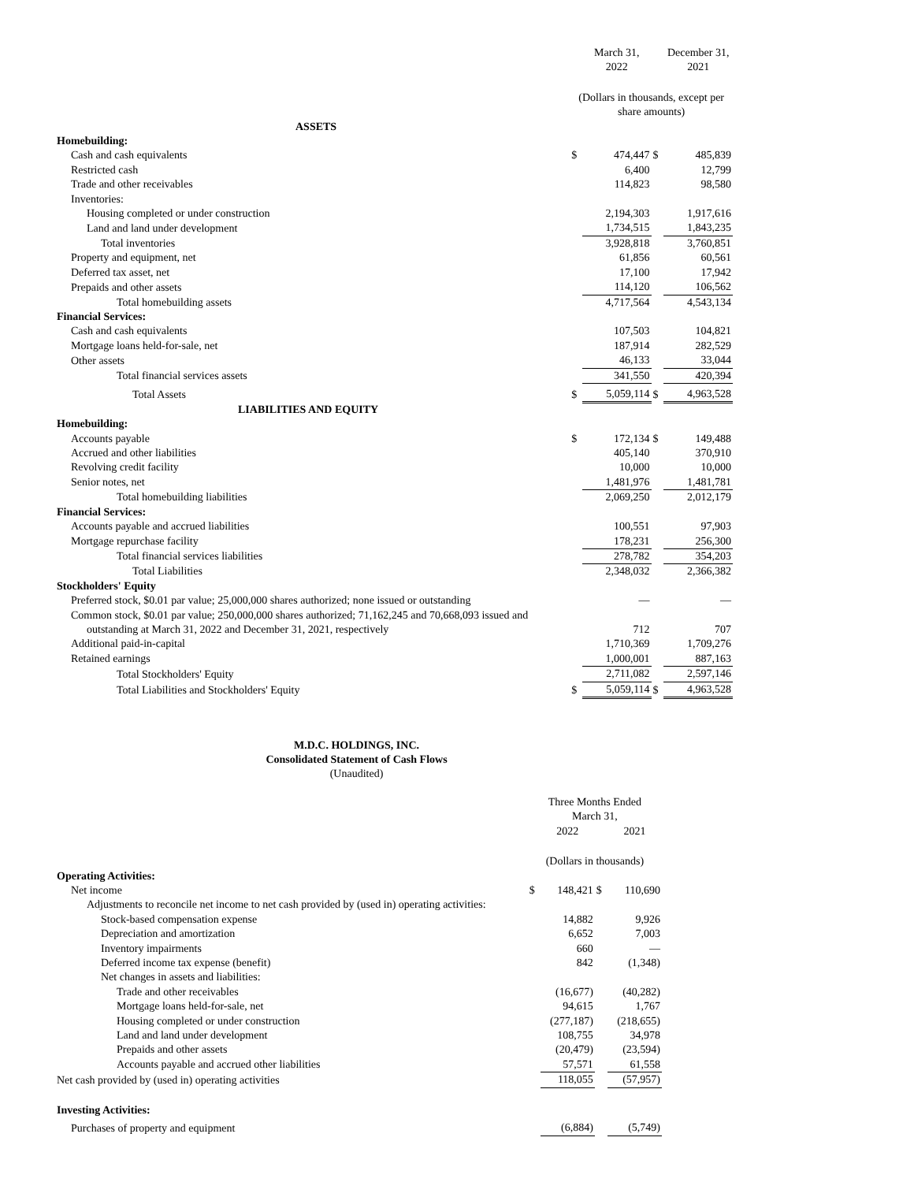| | | March 31, 2022 | | December 31, 2021 |
| | (Dollars in thousands, except per share amounts) | | | |
| ASSETS | | | | |
| Homebuilding: | | | | |
| Cash and cash equivalents | $ | 474,447 | $ | 485,839 |
| Restricted cash | | 6,400 | | 12,799 |
| Trade and other receivables | | 114,823 | | 98,580 |
| Inventories: | | | | |
| Housing completed or under construction | | 2,194,303 | | 1,917,616 |
| Land and land under development | | 1,734,515 | | 1,843,235 |
| Total inventories | | 3,928,818 | | 3,760,851 |
| Property and equipment, net | | 61,856 | | 60,561 |
| Deferred tax asset, net | | 17,100 | | 17,942 |
| Prepaids and other assets | | 114,120 | | 106,562 |
| Total homebuilding assets | | 4,717,564 | | 4,543,134 |
| Financial Services: | | | | |
| Cash and cash equivalents | | 107,503 | | 104,821 |
| Mortgage loans held-for-sale, net | | 187,914 | | 282,529 |
| Other assets | | 46,133 | | 33,044 |
| Total financial services assets | | 341,550 | | 420,394 |
| Total Assets | $ | 5,059,114 | $ | 4,963,528 |
| LIABILITIES AND EQUITY | | | | |
| Homebuilding: | | | | |
| Accounts payable | $ | 172,134 | $ | 149,488 |
| Accrued and other liabilities | | 405,140 | | 370,910 |
| Revolving credit facility | | 10,000 | | 10,000 |
| Senior notes, net | | 1,481,976 | | 1,481,781 |
| Total homebuilding liabilities | | 2,069,250 | | 2,012,179 |
| Financial Services: | | | | |
| Accounts payable and accrued liabilities | | 100,551 | | 97,903 |
| Mortgage repurchase facility | | 178,231 | | 256,300 |
| Total financial services liabilities | | 278,782 | | 354,203 |
| Total Liabilities | | 2,348,032 | | 2,366,382 |
| Stockholders' Equity | | | | |
| Preferred stock, $0.01 par value; 25,000,000 shares authorized; none issued or outstanding | | — | | — |
| Common stock, $0.01 par value; 250,000,000 shares authorized; 71,162,245 and 70,668,093 issued and outstanding at March 31, 2022 and December 31, 2021, respectively | | 712 | | 707 |
| Additional paid-in-capital | | 1,710,369 | | 1,709,276 |
| Retained earnings | | 1,000,001 | | 887,163 |
| Total Stockholders' Equity | | 2,711,082 | | 2,597,146 |
| Total Liabilities and Stockholders' Equity | $ | 5,059,114 | $ | 4,963,528 |
M.D.C. HOLDINGS, INC.
Consolidated Statement of Cash Flows
(Unaudited)
| | Three Months Ended March 31, | | | |
| | | 2022 | | 2021 |
| | (Dollars in thousands) | | | |
| Operating Activities: | | | | |
| Net income | $ | 148,421 | $ | 110,690 |
| Adjustments to reconcile net income to net cash provided by (used in) operating activities: | | | | |
| Stock-based compensation expense | | 14,882 | | 9,926 |
| Depreciation and amortization | | 6,652 | | 7,003 |
| Inventory impairments | | 660 | | — |
| Deferred income tax expense (benefit) | | 842 | | (1,348) |
| Net changes in assets and liabilities: | | | | |
| Trade and other receivables | | (16,677) | | (40,282) |
| Mortgage loans held-for-sale, net | | 94,615 | | 1,767 |
| Housing completed or under construction | | (277,187) | | (218,655) |
| Land and land under development | | 108,755 | | 34,978 |
| Prepaids and other assets | | (20,479) | | (23,594) |
| Accounts payable and accrued other liabilities | | 57,571 | | 61,558 |
| Net cash provided by (used in) operating activities | | 118,055 | | (57,957) |
| Investing Activities: | | | | |
| Purchases of property and equipment | | (6,884) | | (5,749) |